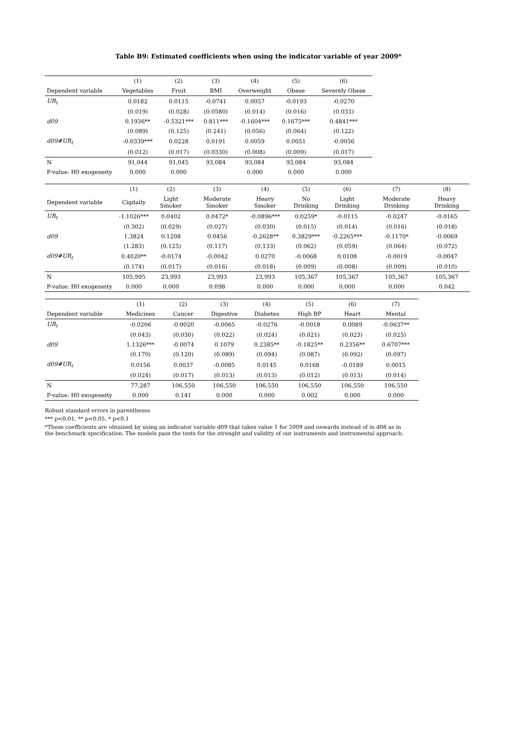Table B9: Estimated coefficients when using the indicator variable of year 2009*
| | (1) | (2) | (3) | (4) | (5) | (6) |
| --- | --- | --- | --- | --- | --- | --- |
| Dependent variable | Vegetables | Fruit | BMI | Overweight | Obese | Severely Obese |
| UR<sub>t</sub> | 0.0182 | 0.0115 | -0.0741 | 0.0057 | -0.0193 | -0.0270 |
| | (0.019) | (0.028) | (0.0580) | (0.014) | (0.016) | (0.033) |
| d09 | 0.1936** | -0.5321*** | 0.811*** | -0.1604*** | 0.1675*** | 0.4841*** |
| | (0.089) | (0.125) | (0.241) | (0.056) | (0.064) | (0.122) |
| d09#UR<sub>t</sub> | -0.0339*** | 0.0228 | 0.0191 | 0.0059 | 0.0051 | -0.0056 |
| | (0.012) | (0.017) | (0.0330) | (0.008) | (0.009) | (0.017) |
| N | 91,044 | 91,045 | 93,084 | 93,084 | 93,084 | 93,084 |
| P-value: H0 exogeneity | 0.000 | 0.000 | | 0.000 | 0.000 | 0.000 |
| | (1) | (2) | (3) | (4) | (5) | (6) | (7) | (8) |
| --- | --- | --- | --- | --- | --- | --- | --- | --- |
| Dependent variable | Cigdaily | Light Smoker | Moderate Smoker | Heavy Smoker | No Drinking | Light Drinking | Moderate Drinking | Heavy Drinking |
| UR<sub>t</sub> | -1.1026*** | 0.0402 | 0.0472* | -0.0896*** | 0.0259* | -0.0115 | -0.0247 | -0.0165 |
| | (0.302) | (0.029) | (0.027) | (0.030) | (0.015) | (0.014) | (0.016) | (0.018) |
| d09 | 1.3824 | 0.1208 | 0.0456 | -0.2628** | 0.3829*** | -0.2265*** | -0.1170* | -0.0069 |
| | (1.283) | (0.125) | (0.117) | (0.133) | (0.062) | (0.059) | (0.064) | (0.072) |
| d09#UR<sub>t</sub> | 0.4020** | -0.0174 | -0.0042 | 0.0270 | -0.0068 | 0.0108 | -0.0019 | -0.0047 |
| | (0.174) | (0.017) | (0.016) | (0.018) | (0.009) | (0.008) | (0.009) | (0.010) |
| N | 105,995 | 23,993 | 23,993 | 23,993 | 105,367 | 105,367 | 105,367 | 105,367 |
| P-value: H0 exogeneity | 0.000 | 0.000 | 0.098 | 0.000 | 0.000 | 0.000 | 0.000 | 0.042 |
| | (1) | (2) | (3) | (4) | (5) | (6) | (7) |
| --- | --- | --- | --- | --- | --- | --- | --- |
| Dependent variable | Medicines | Cancer | Digestive | Diabetes | High BP | Heart | Mental |
| UR<sub>t</sub> | -0.0206 | -0.0020 | -0.0065 | -0.0276 | -0.0018 | 0.0089 | -0.0637** |
| | (0.043) | (0.030) | (0.022) | (0.024) | (0.021) | (0.023) | (0.025) |
| d09 | 1.1326*** | -0.0074 | 0.1079 | 0.2385** | -0.1825** | 0.2356** | 0.6707*** |
| | (0.170) | (0.120) | (0.089) | (0.094) | (0.087) | (0.092) | (0.097) |
| d09#UR<sub>t</sub> | 0.0156 | 0.0037 | -0.0085 | 0.0145 | 0.0168 | -0.0189 | 0.0015 |
| | (0.024) | (0.017) | (0.013) | (0.013) | (0.012) | (0.013) | (0.014) |
| N | 77,287 | 106,550 | 106,550 | 106,550 | 106,550 | 106,550 | 106,550 |
| P-value: H0 exogeneity | 0.000 | 0.141 | 0.000 | 0.000 | 0.002 | 0.000 | 0.000 |
Robust standard errors in parentheses
*** p<0.01, ** p<0.05, * p<0.1
*These coefficients are obtained by using an indicator variable d09 that takes value 1 for 2009 and onwards instead of in d08 as in the benchmark specification. The models pass the tests for the strenght and validity of our instruments and instrumental approach.